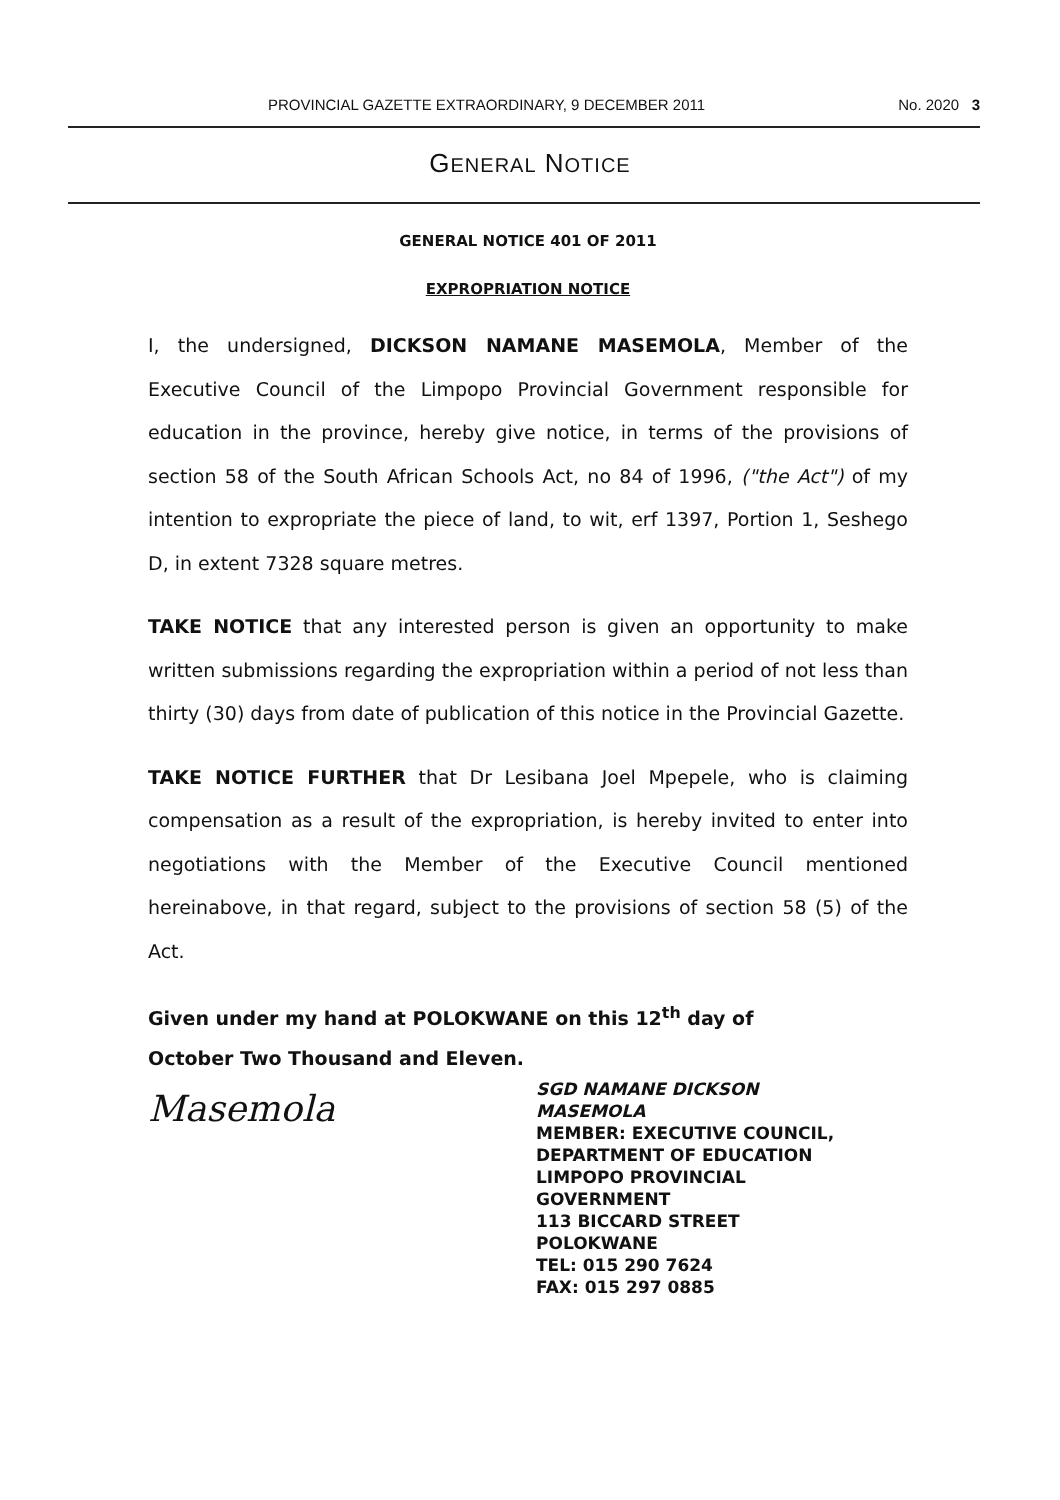PROVINCIAL GAZETTE EXTRAORDINARY, 9 DECEMBER 2011 No. 2020 3
GENERAL NOTICE
GENERAL NOTICE 401 OF 2011
EXPROPRIATION NOTICE
I, the undersigned, DICKSON NAMANE MASEMOLA, Member of the Executive Council of the Limpopo Provincial Government responsible for education in the province, hereby give notice, in terms of the provisions of section 58 of the South African Schools Act, no 84 of 1996, ("the Act") of my intention to expropriate the piece of land, to wit, erf 1397, Portion 1, Seshego D, in extent 7328 square metres.
TAKE NOTICE that any interested person is given an opportunity to make written submissions regarding the expropriation within a period of not less than thirty (30) days from date of publication of this notice in the Provincial Gazette.
TAKE NOTICE FURTHER that Dr Lesibana Joel Mpepele, who is claiming compensation as a result of the expropriation, is hereby invited to enter into negotiations with the Member of the Executive Council mentioned hereinabove, in that regard, subject to the provisions of section 58 (5) of the Act.
Given under my hand at POLOKWANE on this 12<sup>th</sup> day of
October Two Thousand and Eleven.
Masemola
SGD NAMANE DICKSON
MASEMOLA
MEMBER: EXECUTIVE COUNCIL,
DEPARTMENT OF EDUCATION
LIMPOPO PROVINCIAL
GOVERNMENT
113 BICCARD STREET
POLOKWANE
TEL: 015 290 7624
FAX: 015 297 0885